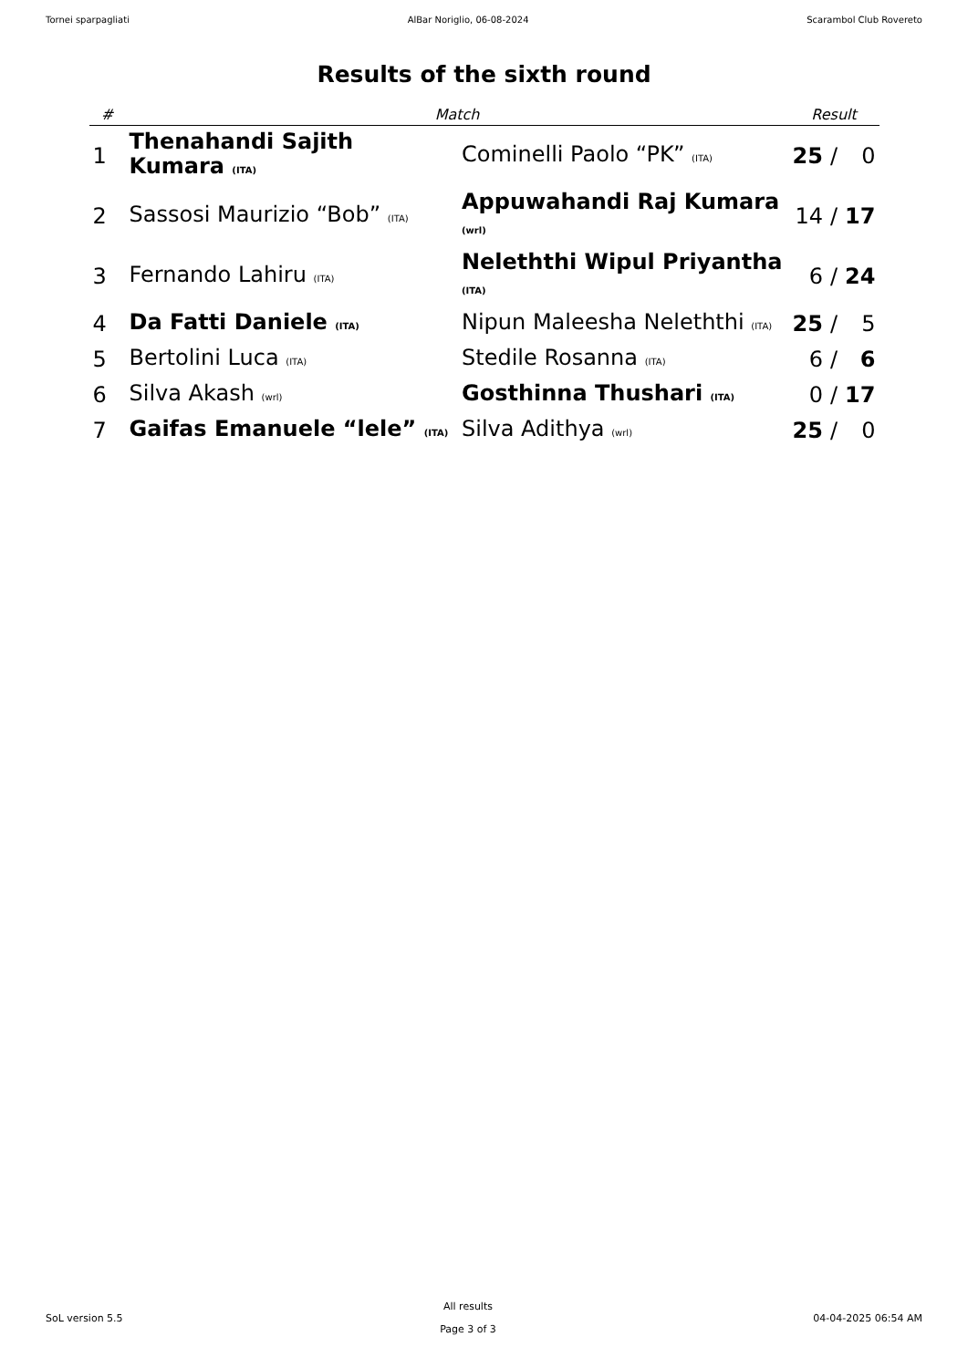Tornei sparpagliati AlBar Noriglio, 06-08-2024 Scarambol Club Rovereto
Results of the sixth round
| # | Match | | Result | | |
| --- | --- | --- | --- | --- | --- |
| 1 | Thenahandi Sajith Kumara (ITA) | Cominelli Paolo “PK” (ITA) | 25 | / | 0 |
| 2 | Sassosi Maurizio “Bob” (ITA) | Appuwahandi Raj Kumara (wrl) | 14 | / | 17 |
| 3 | Fernando Lahiru (ITA) | Neleththi Wipul Priyantha (ITA) | 6 | / | 24 |
| 4 | Da Fatti Daniele (ITA) | Nipun Maleesha Neleththi (ITA) | 25 | / | 5 |
| 5 | Bertolini Luca (ITA) | Stedile Rosanna (ITA) | 6 | / | 6 |
| 6 | Silva Akash (wrl) | Gosthinna Thushari (ITA) | 0 | / | 17 |
| 7 | Gaifas Emanuele “lele” (ITA) | Silva Adithya (wrl) | 25 | / | 0 |
SoL version 5.5
All results
Page 3 of 3
04-04-2025 06:54 AM